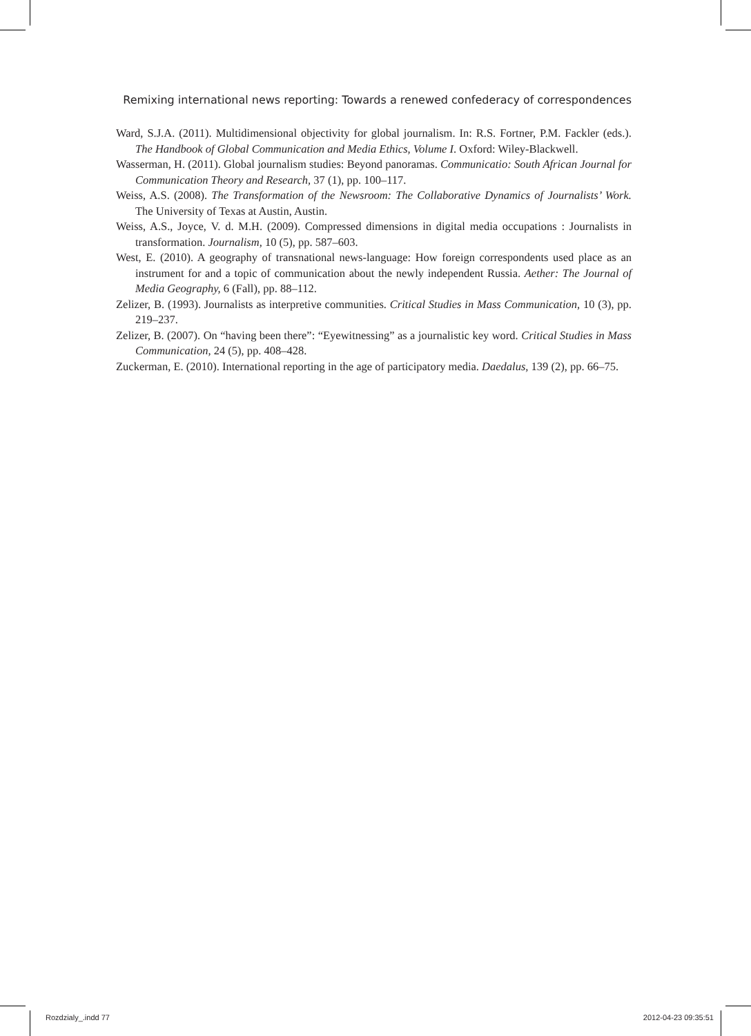Remixing international news reporting: Towards a renewed confederacy of correspondences
Ward, S.J.A. (2011). Multidimensional objectivity for global journalism. In: R.S. Fortner, P.M. Fackler (eds.). The Handbook of Global Communication and Media Ethics, Volume I. Oxford: Wiley-Blackwell.
Wasserman, H. (2011). Global journalism studies: Beyond panoramas. Communicatio: South African Journal for Communication Theory and Research, 37 (1), pp. 100–117.
Weiss, A.S. (2008). The Transformation of the Newsroom: The Collaborative Dynamics of Journalists’ Work. The University of Texas at Austin, Austin.
Weiss, A.S., Joyce, V. d. M.H. (2009). Compressed dimensions in digital media occupations : Journalists in transformation. Journalism, 10 (5), pp. 587–603.
West, E. (2010). A geography of transnational news-language: How foreign correspondents used place as an instrument for and a topic of communication about the newly independent Russia. Aether: The Journal of Media Geography, 6 (Fall), pp. 88–112.
Zelizer, B. (1993). Journalists as interpretive communities. Critical Studies in Mass Communication, 10 (3), pp. 219–237.
Zelizer, B. (2007). On “having been there”: “Eyewitnessing” as a journalistic key word. Critical Studies in Mass Communication, 24 (5), pp. 408–428.
Zuckerman, E. (2010). International reporting in the age of participatory media. Daedalus, 139 (2), pp. 66–75.
Rozdzialy_.indd 77 2012-04-23 09:35:51